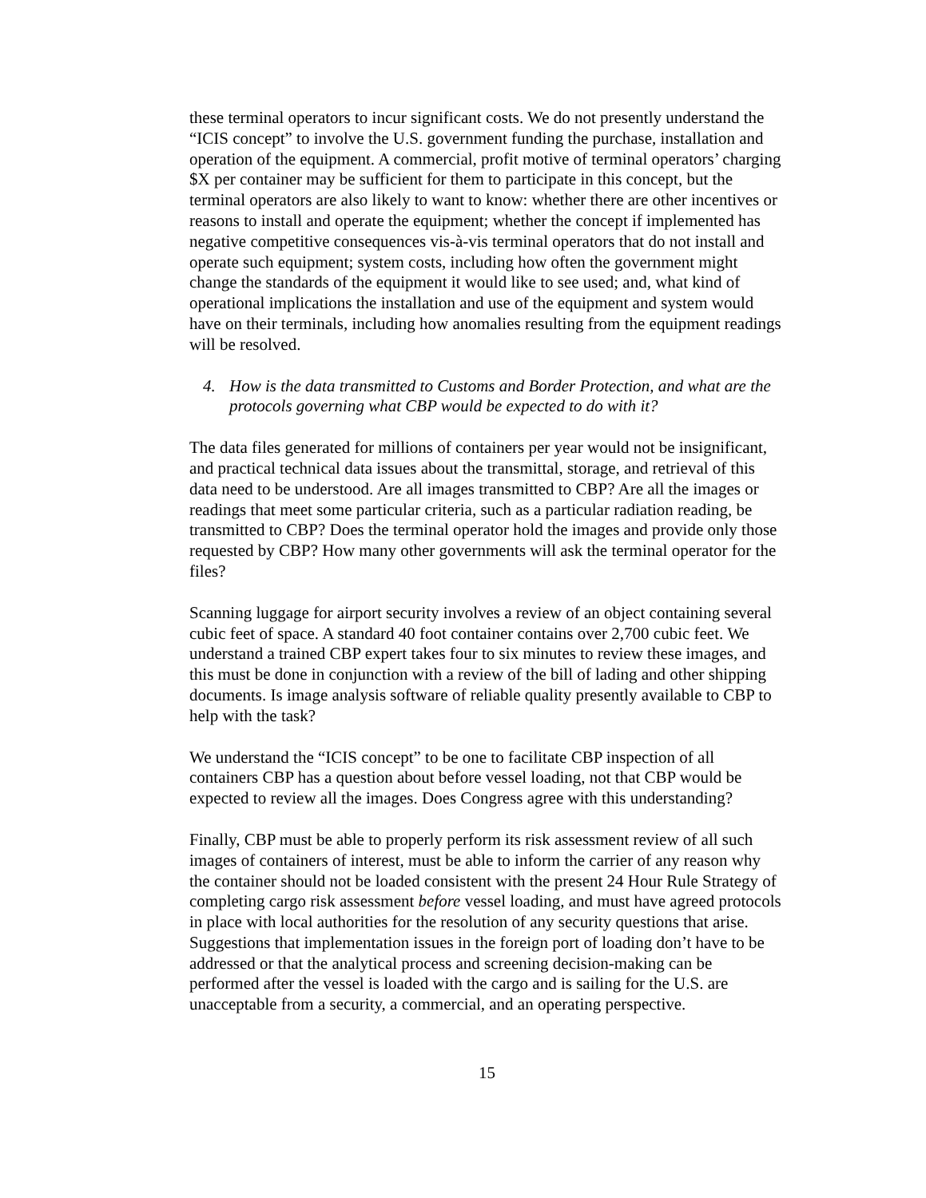these terminal operators to incur significant costs. We do not presently understand the “ICIS concept” to involve the U.S. government funding the purchase, installation and operation of the equipment. A commercial, profit motive of terminal operators’ charging $X per container may be sufficient for them to participate in this concept, but the terminal operators are also likely to want to know: whether there are other incentives or reasons to install and operate the equipment; whether the concept if implemented has negative competitive consequences vis-à-vis terminal operators that do not install and operate such equipment; system costs, including how often the government might change the standards of the equipment it would like to see used; and, what kind of operational implications the installation and use of the equipment and system would have on their terminals, including how anomalies resulting from the equipment readings will be resolved.
4. How is the data transmitted to Customs and Border Protection, and what are the protocols governing what CBP would be expected to do with it?
The data files generated for millions of containers per year would not be insignificant, and practical technical data issues about the transmittal, storage, and retrieval of this data need to be understood. Are all images transmitted to CBP? Are all the images or readings that meet some particular criteria, such as a particular radiation reading, be transmitted to CBP? Does the terminal operator hold the images and provide only those requested by CBP? How many other governments will ask the terminal operator for the files?
Scanning luggage for airport security involves a review of an object containing several cubic feet of space. A standard 40 foot container contains over 2,700 cubic feet. We understand a trained CBP expert takes four to six minutes to review these images, and this must be done in conjunction with a review of the bill of lading and other shipping documents. Is image analysis software of reliable quality presently available to CBP to help with the task?
We understand the “ICIS concept” to be one to facilitate CBP inspection of all containers CBP has a question about before vessel loading, not that CBP would be expected to review all the images. Does Congress agree with this understanding?
Finally, CBP must be able to properly perform its risk assessment review of all such images of containers of interest, must be able to inform the carrier of any reason why the container should not be loaded consistent with the present 24 Hour Rule Strategy of completing cargo risk assessment before vessel loading, and must have agreed protocols in place with local authorities for the resolution of any security questions that arise. Suggestions that implementation issues in the foreign port of loading don’t have to be addressed or that the analytical process and screening decision-making can be performed after the vessel is loaded with the cargo and is sailing for the U.S. are unacceptable from a security, a commercial, and an operating perspective.
15